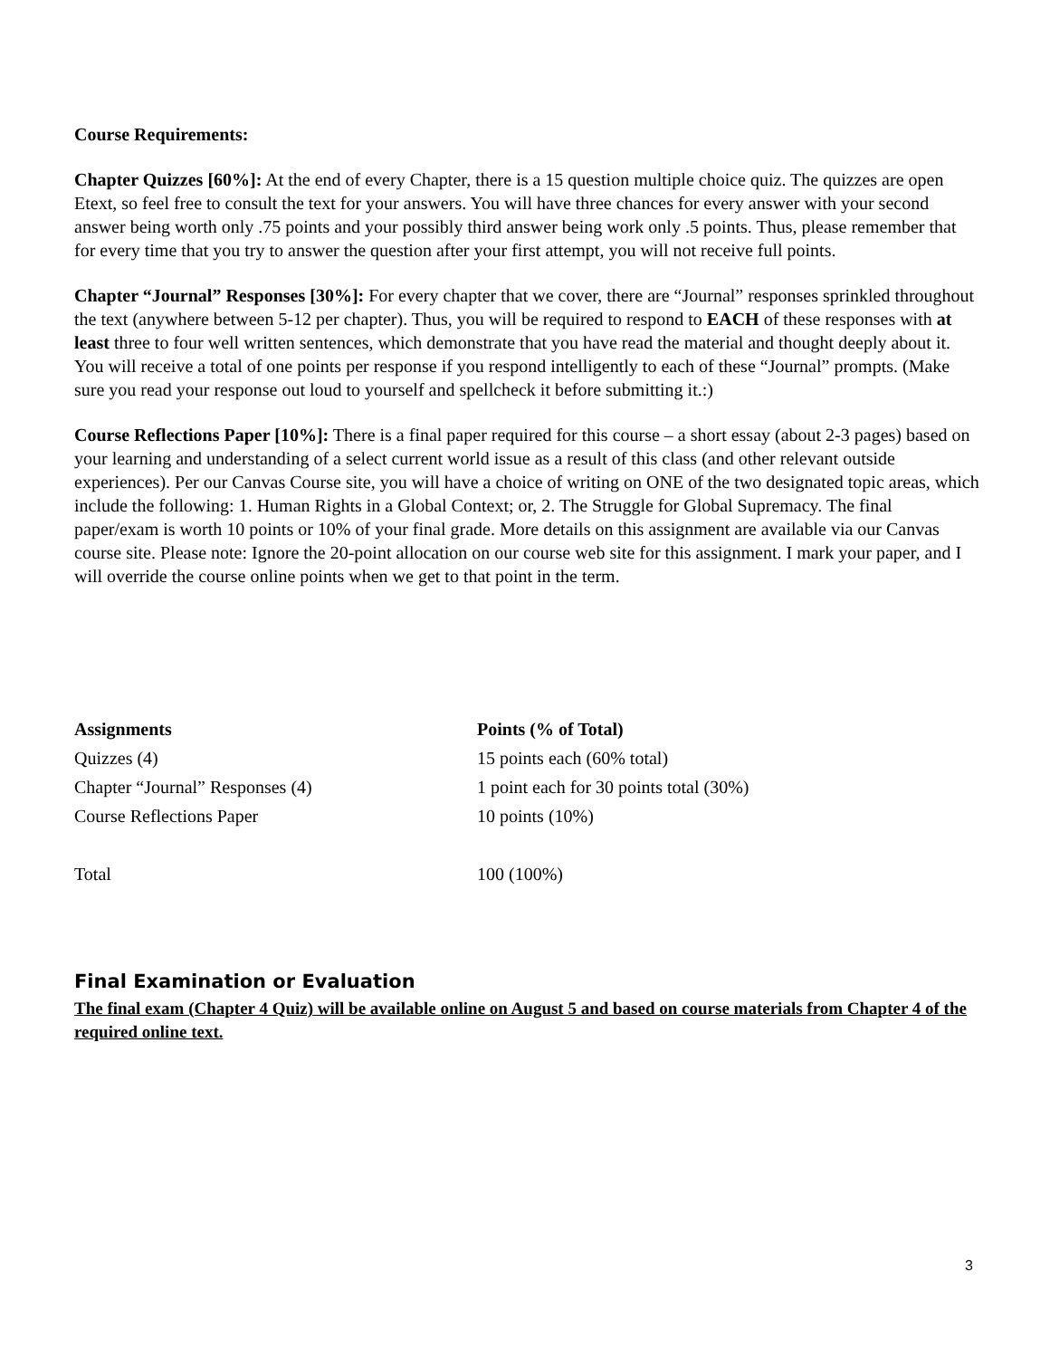Course Requirements:
Chapter Quizzes [60%]: At the end of every Chapter, there is a 15 question multiple choice quiz. The quizzes are open Etext, so feel free to consult the text for your answers. You will have three chances for every answer with your second answer being worth only .75 points and your possibly third answer being work only .5 points. Thus, please remember that for every time that you try to answer the question after your first attempt, you will not receive full points.
Chapter “Journal” Responses [30%]: For every chapter that we cover, there are “Journal” responses sprinkled throughout the text (anywhere between 5-12 per chapter). Thus, you will be required to respond to EACH of these responses with at least three to four well written sentences, which demonstrate that you have read the material and thought deeply about it. You will receive a total of one points per response if you respond intelligently to each of these “Journal” prompts. (Make sure you read your response out loud to yourself and spellcheck it before submitting it.:)
Course Reflections Paper [10%]: There is a final paper required for this course – a short essay (about 2-3 pages) based on your learning and understanding of a select current world issue as a result of this class (and other relevant outside experiences). Per our Canvas Course site, you will have a choice of writing on ONE of the two designated topic areas, which include the following: 1. Human Rights in a Global Context; or, 2. The Struggle for Global Supremacy. The final paper/exam is worth 10 points or 10% of your final grade. More details on this assignment are available via our Canvas course site. Please note: Ignore the 20-point allocation on our course web site for this assignment. I mark your paper, and I will override the course online points when we get to that point in the term.
| Assignments | Points (% of Total) |
| --- | --- |
| Quizzes (4) | 15 points each (60% total) |
| Chapter “Journal” Responses (4) | 1 point each for 30 points total (30%) |
| Course Reflections Paper | 10 points (10%) |
| Total | 100 (100%) |
Final Examination or Evaluation
The final exam (Chapter 4 Quiz) will be available online on August 5 and based on course materials from Chapter 4 of the required online text.
3